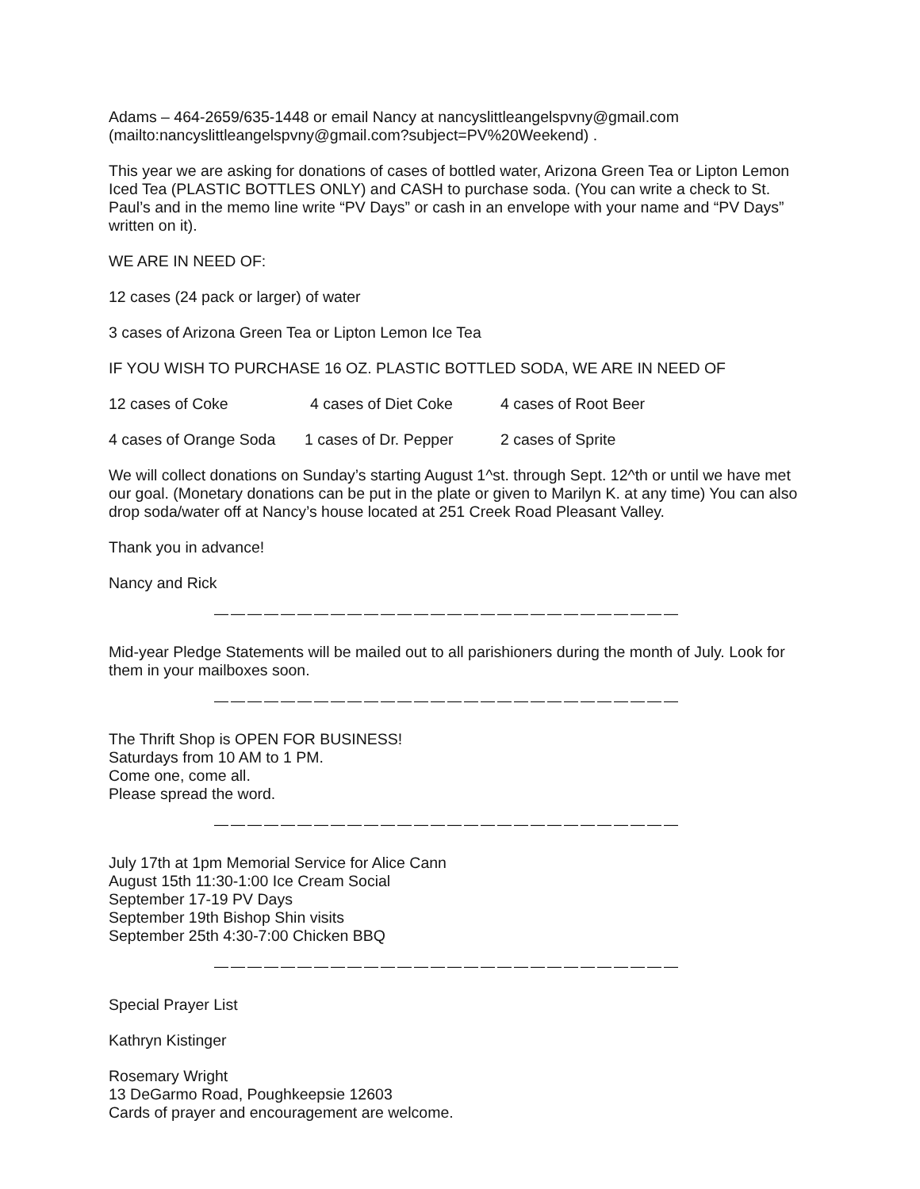Adams – 464-2659/635-1448 or email Nancy at nancyslittleangelspvny@gmail.com (mailto:nancyslittleangelspvny@gmail.com?subject=PV%20Weekend) .
This year we are asking for donations of cases of bottled water, Arizona Green Tea or Lipton Lemon Iced Tea (PLASTIC BOTTLES ONLY) and CASH to purchase soda. (You can write a check to St. Paul’s and in the memo line write “PV Days” or cash in an envelope with your name and “PV Days” written on it).
WE ARE IN NEED OF:
12 cases (24 pack or larger) of water
3 cases of Arizona Green Tea or Lipton Lemon Ice Tea
IF YOU WISH TO PURCHASE 16 OZ. PLASTIC BOTTLED SODA, WE ARE IN NEED OF
12 cases of Coke 4 cases of Diet Coke 4 cases of Root Beer
4 cases of Orange Soda 1 cases of Dr. Pepper 2 cases of Sprite
We will collect donations on Sunday’s starting August 1^st. through Sept. 12^th or until we have met our goal. (Monetary donations can be put in the plate or given to Marilyn K. at any time) You can also drop soda/water off at Nancy’s house located at 251 Creek Road Pleasant Valley.
Thank you in advance!
Nancy and Rick
————————————————————————————
Mid-year Pledge Statements will be mailed out to all parishioners during the month of July. Look for them in your mailboxes soon.
————————————————————————————
The Thrift Shop is OPEN FOR BUSINESS!
Saturdays from 10 AM to 1 PM.
Come one, come all.
Please spread the word.
————————————————————————————
July 17th at 1pm Memorial Service for Alice Cann
August 15th 11:30-1:00 Ice Cream Social
September 17-19 PV Days
September 19th Bishop Shin visits
September 25th 4:30-7:00 Chicken BBQ
————————————————————————————
Special Prayer List
Kathryn Kistinger
Rosemary Wright
13 DeGarmo Road, Poughkeepsie 12603
Cards of prayer and encouragement are welcome.